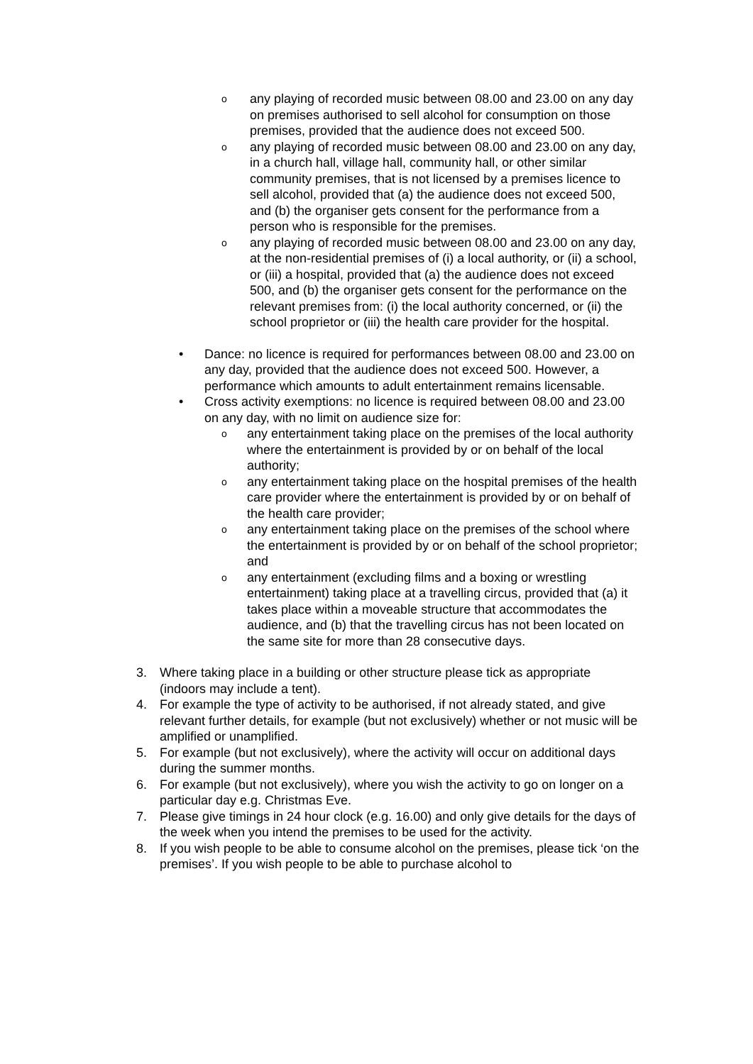o
any playing of recorded music between 08.00 and 23.00 on any day on premises authorised to sell alcohol for consumption on those premises, provided that the audience does not exceed 500.
o
any playing of recorded music between 08.00 and 23.00 on any day, in a church hall, village hall, community hall, or other similar community premises, that is not licensed by a premises licence to sell alcohol, provided that (a) the audience does not exceed 500, and (b) the organiser gets consent for the performance from a person who is responsible for the premises.
o
any playing of recorded music between 08.00 and 23.00 on any day, at the non-residential premises of (i) a local authority, or (ii) a school, or (iii) a hospital, provided that (a) the audience does not exceed 500, and (b) the organiser gets consent for the performance on the relevant premises from: (i) the local authority concerned, or (ii) the school proprietor or (iii) the health care provider for the hospital.
• Dance: no licence is required for performances between 08.00 and 23.00 on any day, provided that the audience does not exceed 500. However, a performance which amounts to adult entertainment remains licensable.
• Cross activity exemptions: no licence is required between 08.00 and 23.00 on any day, with no limit on audience size for:
o
any entertainment taking place on the premises of the local authority where the entertainment is provided by or on behalf of the local authority;
o
any entertainment taking place on the hospital premises of the health care provider where the entertainment is provided by or on behalf of the health care provider;
o
any entertainment taking place on the premises of the school where the entertainment is provided by or on behalf of the school proprietor; and
o
any entertainment (excluding films and a boxing or wrestling entertainment) taking place at a travelling circus, provided that (a) it takes place within a moveable structure that accommodates the audience, and (b) that the travelling circus has not been located on the same site for more than 28 consecutive days.
3. Where taking place in a building or other structure please tick as appropriate (indoors may include a tent).
4. For example the type of activity to be authorised, if not already stated, and give relevant further details, for example (but not exclusively) whether or not music will be amplified or unamplified.
5. For example (but not exclusively), where the activity will occur on additional days during the summer months.
6. For example (but not exclusively), where you wish the activity to go on longer on a particular day e.g. Christmas Eve.
7. Please give timings in 24 hour clock (e.g. 16.00) and only give details for the days of the week when you intend the premises to be used for the activity.
8. If you wish people to be able to consume alcohol on the premises, please tick ‘on the premises’. If you wish people to be able to purchase alcohol to